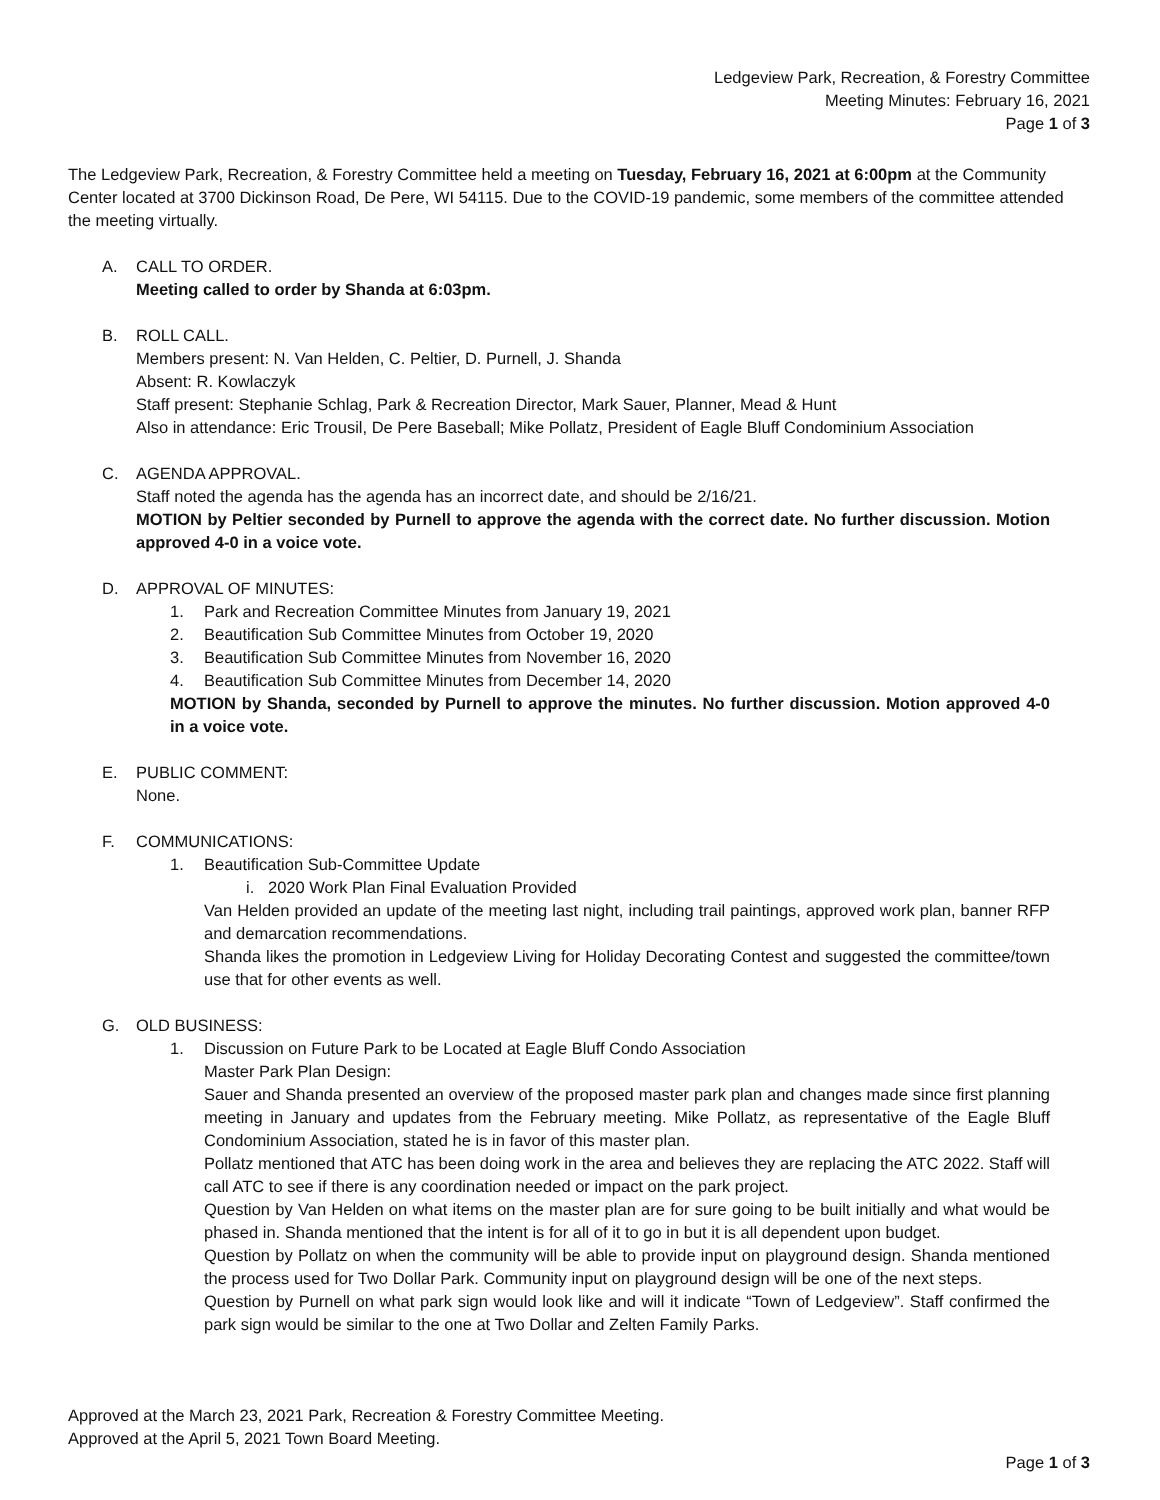Ledgeview Park, Recreation, & Forestry Committee
Meeting Minutes: February 16, 2021
Page 1 of 3
The Ledgeview Park, Recreation, & Forestry Committee held a meeting on Tuesday, February 16, 2021 at 6:00pm at the Community Center located at 3700 Dickinson Road, De Pere, WI 54115. Due to the COVID-19 pandemic, some members of the committee attended the meeting virtually.
A. CALL TO ORDER.
Meeting called to order by Shanda at 6:03pm.
B. ROLL CALL.
Members present: N. Van Helden, C. Peltier, D. Purnell, J. Shanda
Absent: R. Kowlaczyk
Staff present: Stephanie Schlag, Park & Recreation Director, Mark Sauer, Planner, Mead & Hunt
Also in attendance: Eric Trousil, De Pere Baseball; Mike Pollatz, President of Eagle Bluff Condominium Association
C. AGENDA APPROVAL.
Staff noted the agenda has the agenda has an incorrect date, and should be 2/16/21.
MOTION by Peltier seconded by Purnell to approve the agenda with the correct date. No further discussion. Motion approved 4-0 in a voice vote.
D. APPROVAL OF MINUTES:
1. Park and Recreation Committee Minutes from January 19, 2021
2. Beautification Sub Committee Minutes from October 19, 2020
3. Beautification Sub Committee Minutes from November 16, 2020
4. Beautification Sub Committee Minutes from December 14, 2020
MOTION by Shanda, seconded by Purnell to approve the minutes. No further discussion. Motion approved 4-0 in a voice vote.
E. PUBLIC COMMENT:
None.
F. COMMUNICATIONS:
1. Beautification Sub-Committee Update
i. 2020 Work Plan Final Evaluation Provided
Van Helden provided an update of the meeting last night, including trail paintings, approved work plan, banner RFP and demarcation recommendations.
Shanda likes the promotion in Ledgeview Living for Holiday Decorating Contest and suggested the committee/town use that for other events as well.
G. OLD BUSINESS:
1. Discussion on Future Park to be Located at Eagle Bluff Condo Association
Master Park Plan Design:
Sauer and Shanda presented an overview of the proposed master park plan and changes made since first planning meeting in January and updates from the February meeting. Mike Pollatz, as representative of the Eagle Bluff Condominium Association, stated he is in favor of this master plan.
Pollatz mentioned that ATC has been doing work in the area and believes they are replacing the ATC 2022. Staff will call ATC to see if there is any coordination needed or impact on the park project.
Question by Van Helden on what items on the master plan are for sure going to be built initially and what would be phased in. Shanda mentioned that the intent is for all of it to go in but it is all dependent upon budget.
Question by Pollatz on when the community will be able to provide input on playground design. Shanda mentioned the process used for Two Dollar Park. Community input on playground design will be one of the next steps.
Question by Purnell on what park sign would look like and will it indicate “Town of Ledgeview”. Staff confirmed the park sign would be similar to the one at Two Dollar and Zelten Family Parks.
Approved at the March 23, 2021 Park, Recreation & Forestry Committee Meeting.
Approved at the April 5, 2021 Town Board Meeting.
Page 1 of 3